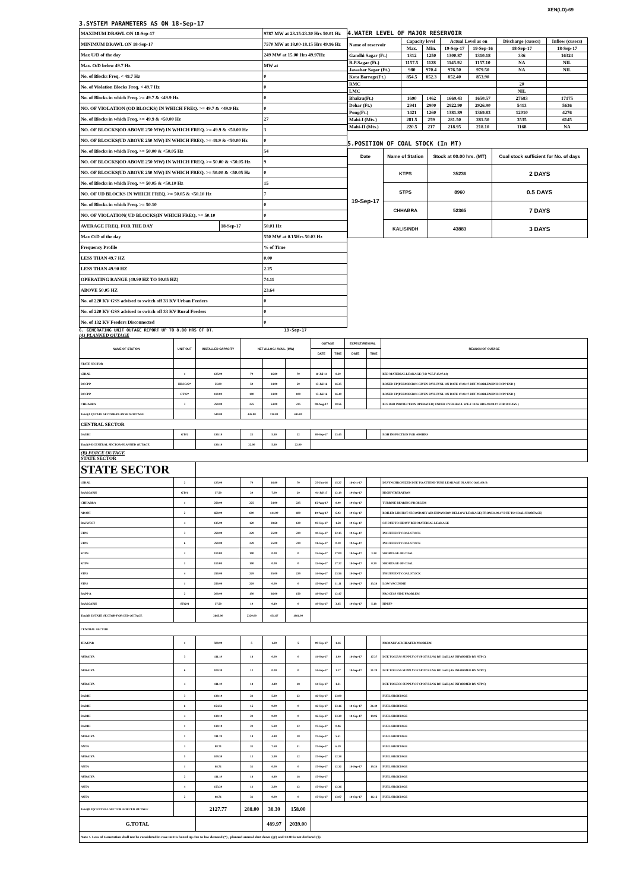XEN(LD)-69
3.SYSTEM PARAMETERS AS ON 18-Sep-17
| MAXIMUM DRAWL ON 18-Sep-17 | | 9787 MW at 23.15-23.30 Hrs 50.01 Hz |
| MINIMUM DRAWL ON 18-Sep-17 | | 7570 MW at 18.00-18.15 Hrs 49.96 Hz |
| Max U/D of the day | | 249 MW at 15.00 Hrs 49.97Hz |
| Max. O/D below 49.7 Hz | | MW at |
| No. of Blocks Freq. < 49.7 Hz | | 0 |
| No. of Violation Blocks Freq. < 49.7 Hz | | 0 |
| No. of Blocks in which Freq. >= 49.7 & <49.9 Hz | | 0 |
| NO. OF VIOLATION (OD BLOCKS) IN WHICH FREQ. >= 49.7 & <49.9 Hz | | 0 |
| No. of Blocks in which Freq. >= 49.9 & <50.00 Hz | | 27 |
| NO. OF BLOCKS(OD ABOVE 250 MW) IN WHICH FREQ. >= 49.9 & <50.00 Hz | | 3 |
| NO. OF BLOCKS(UD ABOVE 250 MW) IN WHICH FREQ. >= 49.9 & <50.00 Hz | | 0 |
| No. of Blocks in which Freq. >= 50.00 & <50.05 Hz | | 54 |
| NO. OF BLOCKS(OD ABOVE 250 MW) IN WHICH FREQ. >= 50.00 & <50.05 Hz | | 9 |
| NO. OF BLOCKS(UD ABOVE 250 MW) IN WHICH FREQ. >= 50.00 & <50.05 Hz | | 0 |
| No. of Blocks in which Freq. >= 50.05 & <50.10 Hz | | 15 |
| NO. OF UD BLOCKS IN WHICH FREQ. >= 50.05 & <50.10 Hz | | 7 |
| No. of Blocks in which Freq. >= 50.10 | | 0 |
| NO. OF VIOLATION( UD BLOCKS)IN WHICH FREQ. >= 50.10 | | 0 |
| AVERAGE FREQ. FOR THE DAY | 18-Sep-17 | 50.01 Hz |
| Max O/D of the day | | 550 MW at 0.15Hrs 50.03 Hz |
| Frequency Profile | | % of Time |
| LESS THAN 49.7 HZ | | 0.00 |
| LESS THAN 49.90 HZ | | 2.25 |
| OPERATING RANGE (49.90 HZ TO 50.05 HZ) | | 74.11 |
| ABOVE 50.05 HZ | | 23.64 |
| No. of 220 KV GSS advised to switch off 33 KV Urban Feeders | | 0 |
| No. of 220 KV GSS advised to switch off 33 KV Rural Feeders | | 0 |
| No. of 132 KV Feeders Disconnected | | 0 |
4.WATER LEVEL OF MAJOR RESERVOIR
| Name of reservoir | Capacity level | | Actual Level as on | | Discharge (cusecs) | Inflow (cusecs) |
| | Max. | Min. | 19-Sep-17 | 19-Sep-16 | 18-Sep-17 | 18-Sep-17 |
| Gandhi Sagar (Ft.) | 1312 | 1250 | 1300.87 | 1310.18 | 336 | 16324 |
| R.P.Sagar (Ft.) | 1157.5 | 1128 | 1145.92 | 1157.10 | NA | NIL |
| Jawahar Sagar (Ft.) | 980 | 970.4 | 976.50 | 979.50 | NA | NIL |
| Kota Barrage(Ft.) | 854.5 | 852.3 | 852.40 | 853.90 | | |
| RMC | | | | | 20 | |
| LMC | | | | | NIL | |
| Bhakra(Ft.) | 1690 | 1462 | 1669.43 | 1650.57 | 27683 | 17175 |
| Dehar (Ft.) | 2941 | 2900 | 2922.90 | 2926.90 | 5413 | 5636 |
| Pong(Ft.) | 1421 | 1260 | 1381.89 | 1369.83 | 12010 | 4276 |
| Mahi-I (Mts.) | 281.5 | 259 | 281.50 | 281.50 | 3535 | 6145 |
| Mahi-II (Mts.) | 220.5 | 217 | 218.95 | 218.10 | 1168 | NA |
5.POSITION OF COAL STOCK (In MT)
| Date | Name of Station | Stock at 00.00 hrs. (MT) | Coal stock sufficient for No. of days |
| 19-Sep-17 | KTPS | 35236 | 2 DAYS |
| | STPS | 8960 | 0.5 DAYS |
| | CHHABRA | 52365 | 7 DAYS |
| | KALISINDH | 43883 | 3 DAYS |
6. GENERATING UNIT OUTAGE REPORT UP TO 8.00 HRS OF DT. 19-Sep-17
(A) PLANNED OUTAGE
| NAME OF STATION | UNIT OUT | INSTALLED CAPACITY | NET ALLOC./ AVAIL. (MW) | | | OUTAGE | | EXPECT./REVIVAL | | REASON OF OUTAGE |
| --- | --- | --- | --- | --- | --- | --- | --- | --- | --- | --- |
| | | | | | | DATE | TIME | DATE | TIME | |
| STATE SECTOR | | | | | | | | | | |
| GIRAL | 1 | 125.00 | 70 | 16.80 | 70 | 11-Jul-14 | 8.20 | | | BED MATERIAL LEAKAGE (S/D W.E.F.15.07.14) |
| DCCPP | HRSG#2* | 55.00 | 50 | 24.00 | 50 | 13-Jul-16 | 16.35 | | | BOXED UP(PERMISSION GIVEN BY RUVNL ON DATE 17.08.17 BUT PROBLEM IN DCCPP END ) |
| DCCPP | GT#2* | 110.00 | 100 | 24.00 | 100 | 13-Jul-16 | 16.40 | | | BOXED UP(PERMISSION GIVEN BY RUVNL ON DATE 17.08.17 BUT PROBLEM IN DCCPP END ) |
| CHHABRA | 3 | 250.00 | 225 | 54.00 | 225 | 08-Aug-17 | 18.56 | | | BUS BAR PROTECTION OPERATED( UNDER OVERHAUL W.E.F 18.56 HRS./08.08.17 FOR 30 DAYS ) |
| Total(A I)STATE SECTOR-PLANNED OUTAGE | | 540.00 | 445.00 | 118.80 | 445.00 | | | | | |
| CENTRAL SECTOR | | | | | | | | | | |
| DADRI | GT#2 | 130.19 | 22 | 5.30 | 22 | 09-Sep-17 | 23.45 | | | EOH INSPECTION FOR 4000HRS |
| Total(A-I)CENTRAL SECTOR-PLANNED OUTAGE | | 130.19 | 22.00 | 5.30 | 22.00 | | | | | |
| (B) FORCE OUTAGE STATE SECTOR | | | | | | | | | | |
| STATE SECTOR | | | | | | | | | | |
| GIRAL | 2 | 125.00 | 70 | 16.80 | 70 | 27-Jan-16 | 15.27 | 16-Oct-17 | | DESYNCHRONIZED DUE TO ATTEND TUBE LEAKAGE IN ASH COOLAR-B |
| RAMGARH | GT#1 | 37.50 | 29 | 7.00 | 29 | 01-Jul-17 | 12.19 | 19-Sep-17 | | HIGH VIBERATION |
| CHHABRA | 1 | 250.00 | 225 | 54.00 | 225 | 15-Aug-17 | 8.00 | 19-Sep-17 | | TURBINE BEARING PROBLEM |
| ADANI | 2 | 660.00 | 600 | 144.00 | 600 | 19-Aug-17 | 6.02 | 19-Sep-17 | | BOILER LHS HOT SECONDARY AIR EXPANSION BELLOW LEAKAGE( FROM 21.08.17 DUE TO COAL SHORTAGE) |
| RAJWEST | 4 | 135.00 | 120 | 28.68 | 120 | 03-Sep-17 | 1.58 | 19-Sep-17 | | S/T DUE TO HEAVY BED MATERIAL LEAKAGE |
| STPS | 3 | 250.00 | 229 | 55.00 | 229 | 10-Sep-17 | 22.15 | 19-Sep-17 | | INSUFFIENT COAL STOCK |
| STPS | 6 | 250.00 | 229 | 55.00 | 229 | 11-Sep-17 | 0.10 | 19-Sep-17 | | INSUFFIENT COAL STOCK |
| KTPS | 2 | 110.00 | 100 | 0.00 | 0 | 12-Sep-17 | 17.00 | 18-Sep-17 | 3.28 | SHORTAGE OF COAL |
| KTPS | 1 | 110.00 | 100 | 0.00 | 0 | 12-Sep-17 | 17.27 | 18-Sep-17 | 0.29 | SHORTAGE OF COAL |
| STPS | 4 | 250.00 | 229 | 55.00 | 229 | 14-Sep-17 | 23.56 | 19-Sep-17 | | INSUFFIENT COAL STOCK |
| STPS | 1 | 250.00 | 229 | 0.00 | 0 | 15-Sep-17 | 11.11 | 18-Sep-17 | 13.28 | LOW VACUMME |
| RAPP A | 2 | 200.00 | 150 | 36.00 | 150 | 18-Sep-17 | 12.47 | | | PROCESS SIDE PROBLEM |
| RAMGARH | STG#1 | 37.50 | 10 | 0.19 | 0 | 19-Sep-17 | 3.45 | 19-Sep-17 | 5.18 | HPBFP |
| Total(B I)STATE SECTOR-FORCED OUTAGE | | 2665.00 | 2320.00 | 451.67 | 1881.00 | | | | | |
| CENTRAL SECTOR | | | | | | | | | | |
| JHAJJAR | 1 | 500.00 | 5 | 1.20 | 5 | 09-Sep-17 | 1.16 | | | PRIMARY AIR HEATER PROBLEM |
| AURAIYA | 3 | 111.19 | 18 | 0.00 | 0 | 14-Sep-17 | 1.09 | 18-Sep-17 | 17.27 | DUE TO LESS SUPPLY OF SPOT RLNG BY GAIL(AS INFORMED BY NTPC) |
| AURAIYA | 6 | 109.30 | 12 | 0.00 | 0 | 14-Sep-17 | 1.17 | 18-Sep-17 | 21.20 | DUE TO LESS SUPPLY OF SPOT RLNG BY GAIL(AS INFORMED BY NTPC) |
| AURAIYA | 4 | 111.19 | 18 | 4.40 | 18 | 14-Sep-17 | 1.21 | | | DUE TO LESS SUPPLY OF SPOT RLNG BY GAIL(AS INFORMED BY NTPC) |
| DADRI | 3 | 130.19 | 22 | 5.30 | 22 | 16-Sep-17 | 23.00 | | | FUEL SHORTAGE |
| DADRI | 6 | 154.51 | 16 | 0.00 | 0 | 16-Sep-17 | 23.16 | 18-Sep-17 | 21.49 | FUEL SHORTAGE |
| DADRI | 4 | 130.19 | 22 | 0.00 | 0 | 16-Sep-17 | 23.30 | 18-Sep-17 | 19.06 | FUEL SHORTAGE |
| DADRI | 1 | 130.19 | 22 | 5.30 | 22 | 17-Sep-17 | 0.06 | | | FUEL SHORTAGE |
| AURAIYA | 1 | 111.19 | 18 | 4.40 | 18 | 17-Sep-17 | 5.51 | | | FUEL SHORTAGE |
| ANTA | 3 | 88.71 | 31 | 7.50 | 31 | 17-Sep-17 | 6.19 | | | FUEL SHORTAGE |
| AURAIYA | 5 | 109.30 | 12 | 2.90 | 12 | 17-Sep-17 | 12.28 | | | FUEL SHORTAGE |
| ANTA | 1 | 88.71 | 31 | 0.00 | 0 | 17-Sep-17 | 12.32 | 18-Sep-17 | 19.24 | FUEL SHORTAGE |
| AURAIYA | 2 | 111.19 | 18 | 4.40 | 18 | 17-Sep-17 | | | | FUEL SHORTAGE |
| ANTA | 4 | 153.20 | 12 | 2.90 | 12 | 17-Sep-17 | 12.36 | | | FUEL SHORTAGE |
| ANTA | 2 | 88.71 | 31 | 0.00 | 0 | 17-Sep-17 | 13.07 | 18-Sep-17 | 16.16 | FUEL SHORTAGE |
| Total(B II)CENTRAL SECTOR-FORCED OUTAGE | | 2127.77 | 288.00 | 38.30 | 158.00 | | | | | |
| G.TOTAL | | | | 489.97 | 2039.00 | | | | | |
| Note :- Loss of Generation shall not be considered in case unit is boxed up due to low demand (*) , planned annual shut down (@) and COD is not declared ($). | | | | | | | | | | |